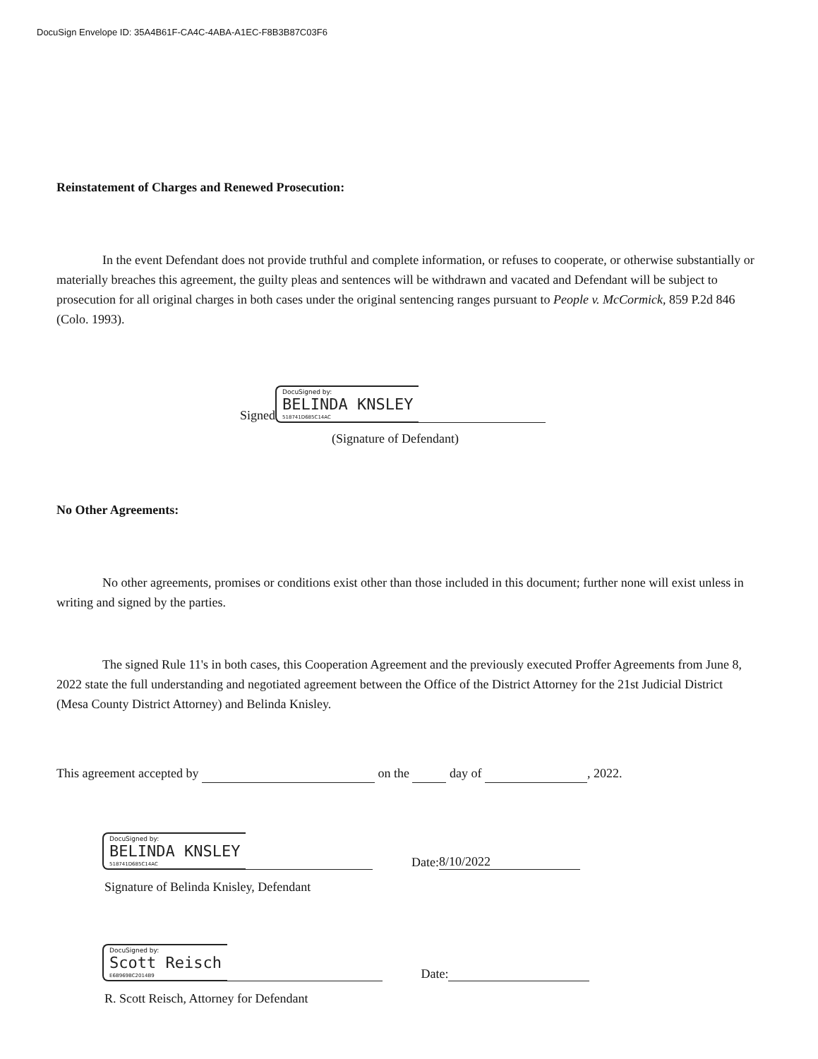DocuSign Envelope ID: 35A4B61F-CA4C-4ABA-A1EC-F8B3B87C03F6
Reinstatement of Charges and Renewed Prosecution:
In the event Defendant does not provide truthful and complete information, or refuses to cooperate, or otherwise substantially or materially breaches this agreement, the guilty pleas and sentences will be withdrawn and vacated and Defendant will be subject to prosecution for all original charges in both cases under the original sentencing ranges pursuant to People v. McCormick, 859 P.2d 846 (Colo. 1993).
Signed DocuSigned by:
BELINDA KNSLEY
518741D685C14AC
(Signature of Defendant)
No Other Agreements:
No other agreements, promises or conditions exist other than those included in this document; further none will exist unless in writing and signed by the parties.
The signed Rule 11's in both cases, this Cooperation Agreement and the previously executed Proffer Agreements from June 8, 2022 state the full understanding and negotiated agreement between the Office of the District Attorney for the 21st Judicial District (Mesa County District Attorney) and Belinda Knisley.
This agreement accepted by on the day of , 2022.
DocuSigned by:
BELINDA KNSLEY
518741D685C14AC Date: 8/10/2022
Signature of Belinda Knisley, Defendant
DocuSigned by:
Scott Reisch
E6B969BC2014B9 Date:
R. Scott Reisch, Attorney for Defendant